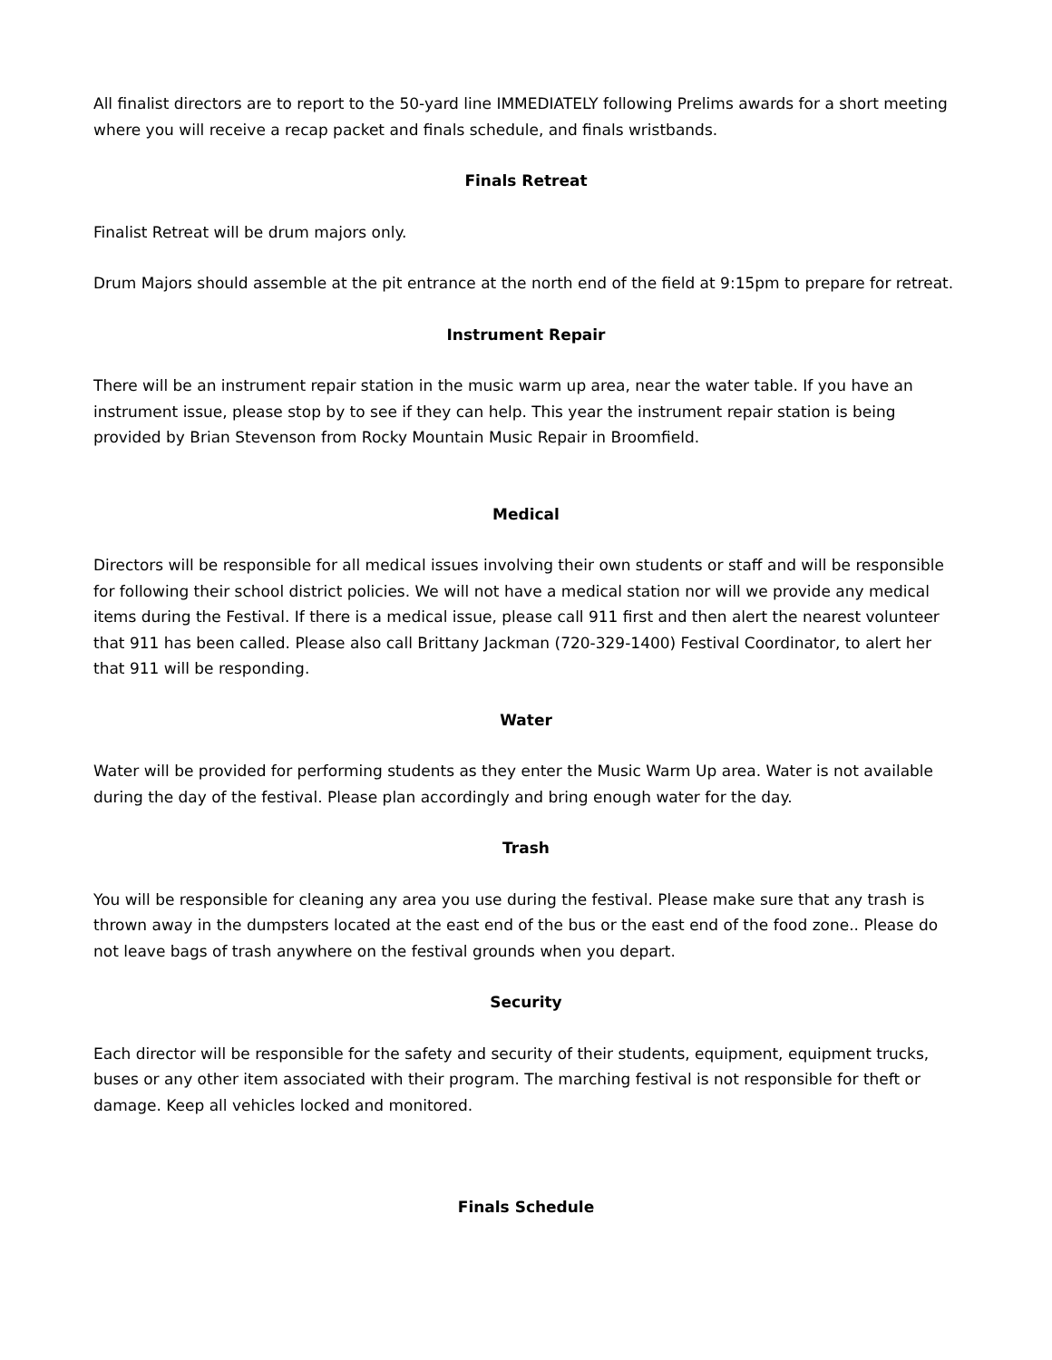All finalist directors are to report to the 50-yard line IMMEDIATELY following Prelims awards for a short meeting where you will receive a recap packet and finals schedule, and finals wristbands.
Finals Retreat
Finalist Retreat will be drum majors only.
Drum Majors should assemble at the pit entrance at the north end of the field at 9:15pm to prepare for retreat.
Instrument Repair
There will be an instrument repair station in the music warm up area, near the water table. If you have an instrument issue, please stop by to see if they can help. This year the instrument repair station is being provided by Brian Stevenson from Rocky Mountain Music Repair in Broomfield.
Medical
Directors will be responsible for all medical issues involving their own students or staff and will be responsible for following their school district policies. We will not have a medical station nor will we provide any medical items during the Festival. If there is a medical issue, please call 911 first and then alert the nearest volunteer that 911 has been called. Please also call Brittany Jackman (720-329-1400) Festival Coordinator, to alert her that 911 will be responding.
Water
Water will be provided for performing students as they enter the Music Warm Up area. Water is not available during the day of the festival. Please plan accordingly and bring enough water for the day.
Trash
You will be responsible for cleaning any area you use during the festival. Please make sure that any trash is thrown away in the dumpsters located at the east end of the bus or the east end of the food zone.. Please do not leave bags of trash anywhere on the festival grounds when you depart.
Security
Each director will be responsible for the safety and security of their students, equipment, equipment trucks, buses or any other item associated with their program. The marching festival is not responsible for theft or damage. Keep all vehicles locked and monitored.
Finals Schedule